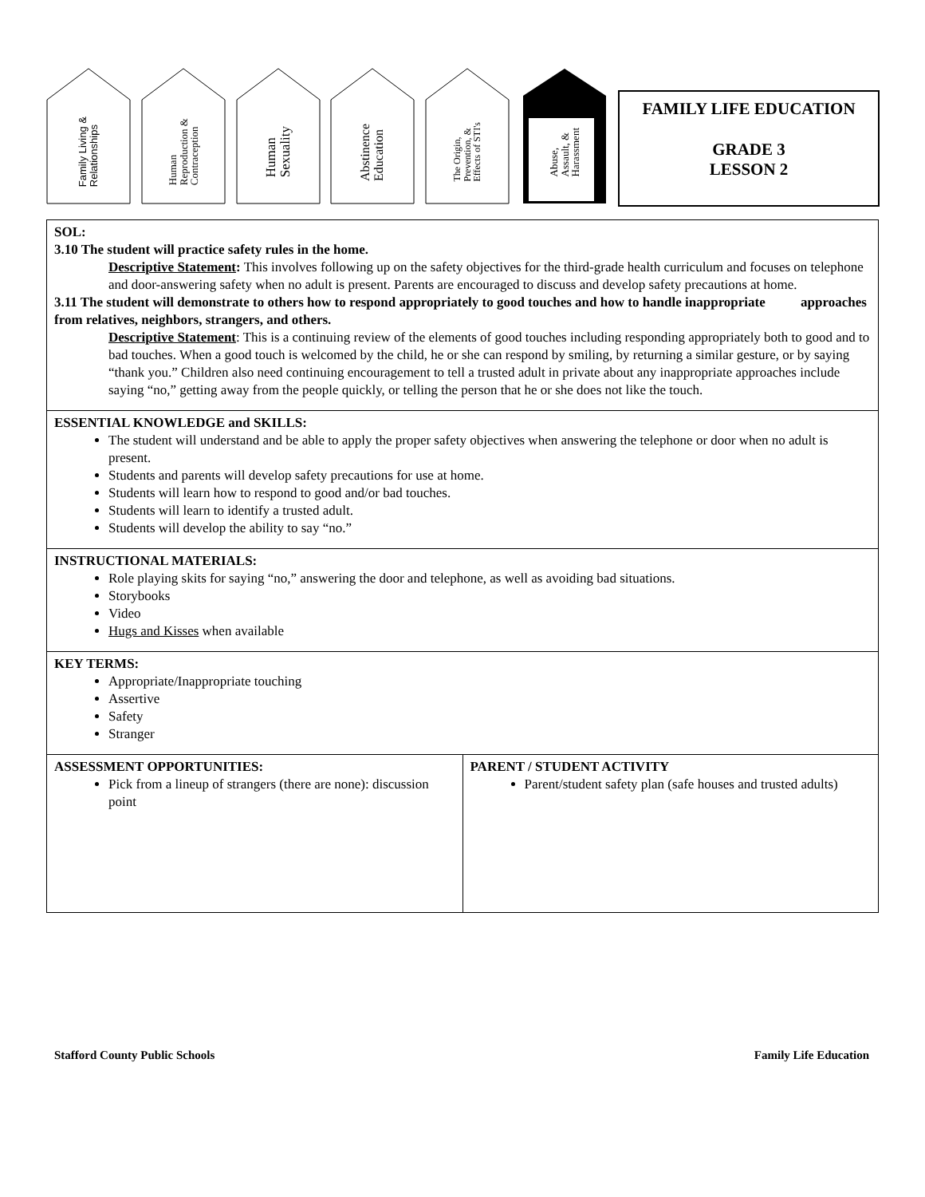Family Living &
Relationships
Human
Reproduction &
Contraception
Human
Sexuality
Abstinence
Education
The Origin,
Prevention, &
Effects of STI's
Abuse,
Assault, &
Harassment
FAMILY LIFE EDUCATION
GRADE 3
LESSON 2
| SOL: 3.10 The student will practice safety rules in the home. Descriptive Statement : This involves following up on the safety objectives for the third-grade health curriculum and focuses on telephone and door-answering safety when no adult is present. Parents are encouraged to discuss and develop safety precautions at home. 3.11 The student will demonstrate to others how to respond appropriately to good touches and how to handle inappropriate approaches from relatives, neighbors, strangers, and others. Descriptive Statement : This is a continuing review of the elements of good touches including responding appropriately both to good and to bad touches. When a good touch is welcomed by the child, he or she can respond by smiling, by returning a similar gesture, or by saying “thank you.” Children also need continuing encouragement to tell a trusted adult in private about any inappropriate approaches include saying “no,” getting away from the people quickly, or telling the person that he or she does not like the touch. | |
| ESSENTIAL KNOWLEDGE and SKILLS: The student will understand and be able to apply the proper safety objectives when answering the telephone or door when no adult is present. Students and parents will develop safety precautions for use at home. Students will learn how to respond to good and/or bad touches. Students will learn to identify a trusted adult. Students will develop the ability to say “no.” | |
| INSTRUCTIONAL MATERIALS: Role playing skits for saying “no,” answering the door and telephone, as well as avoiding bad situations. Storybooks Video Hugs and Kisses when available | |
| KEY TERMS: Appropriate/Inappropriate touching Assertive Safety Stranger | |
| ASSESSMENT OPPORTUNITIES: Pick from a lineup of strangers (there are none): discussion point | PARENT / STUDENT ACTIVITY Parent/student safety plan (safe houses and trusted adults) |
Stafford County Public Schools Family Life Education